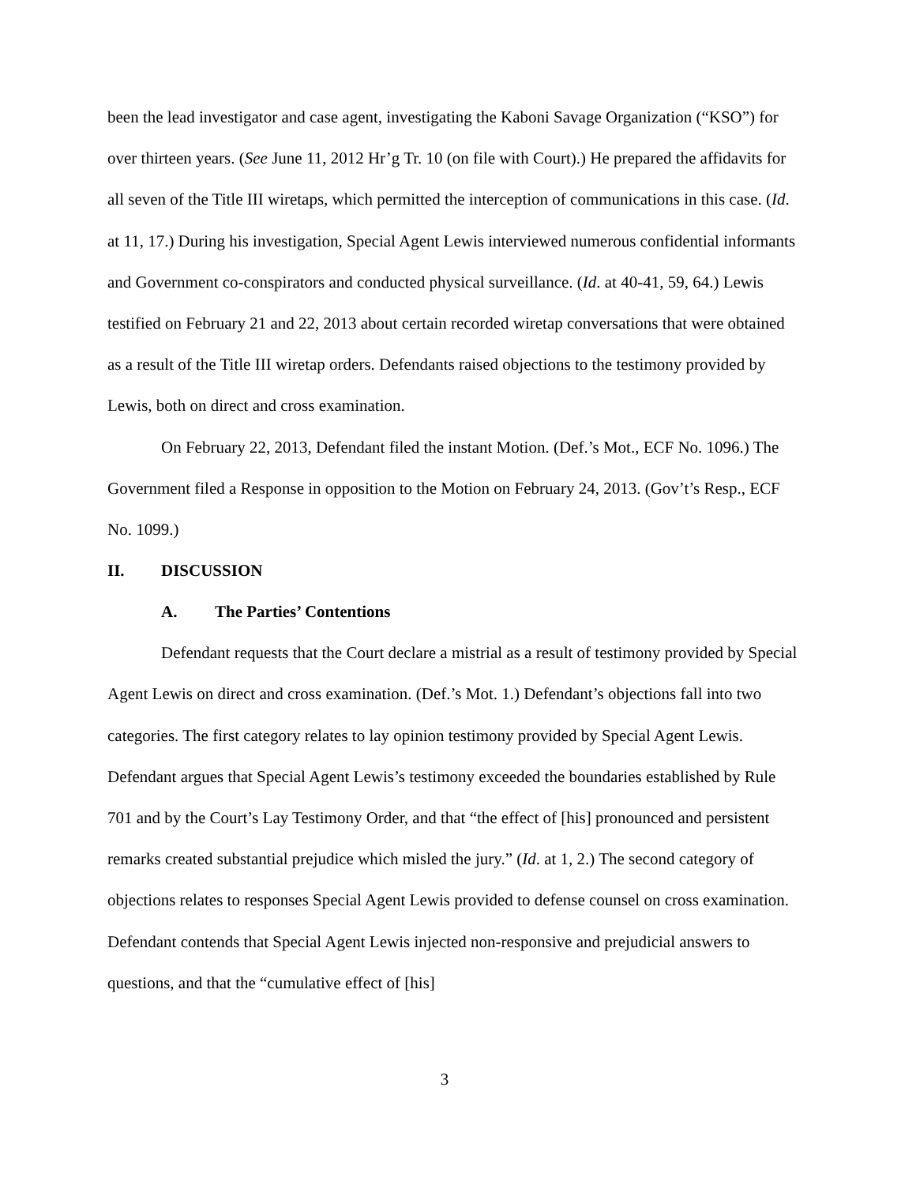been the lead investigator and case agent, investigating the Kaboni Savage Organization (“KSO”) for over thirteen years. (See June 11, 2012 Hr’g Tr. 10 (on file with Court).) He prepared the affidavits for all seven of the Title III wiretaps, which permitted the interception of communications in this case. (Id. at 11, 17.) During his investigation, Special Agent Lewis interviewed numerous confidential informants and Government co-conspirators and conducted physical surveillance. (Id. at 40-41, 59, 64.) Lewis testified on February 21 and 22, 2013 about certain recorded wiretap conversations that were obtained as a result of the Title III wiretap orders. Defendants raised objections to the testimony provided by Lewis, both on direct and cross examination.
On February 22, 2013, Defendant filed the instant Motion. (Def.’s Mot., ECF No. 1096.) The Government filed a Response in opposition to the Motion on February 24, 2013. (Gov’t’s Resp., ECF No. 1099.)
II. DISCUSSION
A. The Parties’ Contentions
Defendant requests that the Court declare a mistrial as a result of testimony provided by Special Agent Lewis on direct and cross examination. (Def.’s Mot. 1.) Defendant’s objections fall into two categories. The first category relates to lay opinion testimony provided by Special Agent Lewis. Defendant argues that Special Agent Lewis’s testimony exceeded the boundaries established by Rule 701 and by the Court’s Lay Testimony Order, and that “the effect of [his] pronounced and persistent remarks created substantial prejudice which misled the jury.” (Id. at 1, 2.) The second category of objections relates to responses Special Agent Lewis provided to defense counsel on cross examination. Defendant contends that Special Agent Lewis injected non-responsive and prejudicial answers to questions, and that the “cumulative effect of [his]
3